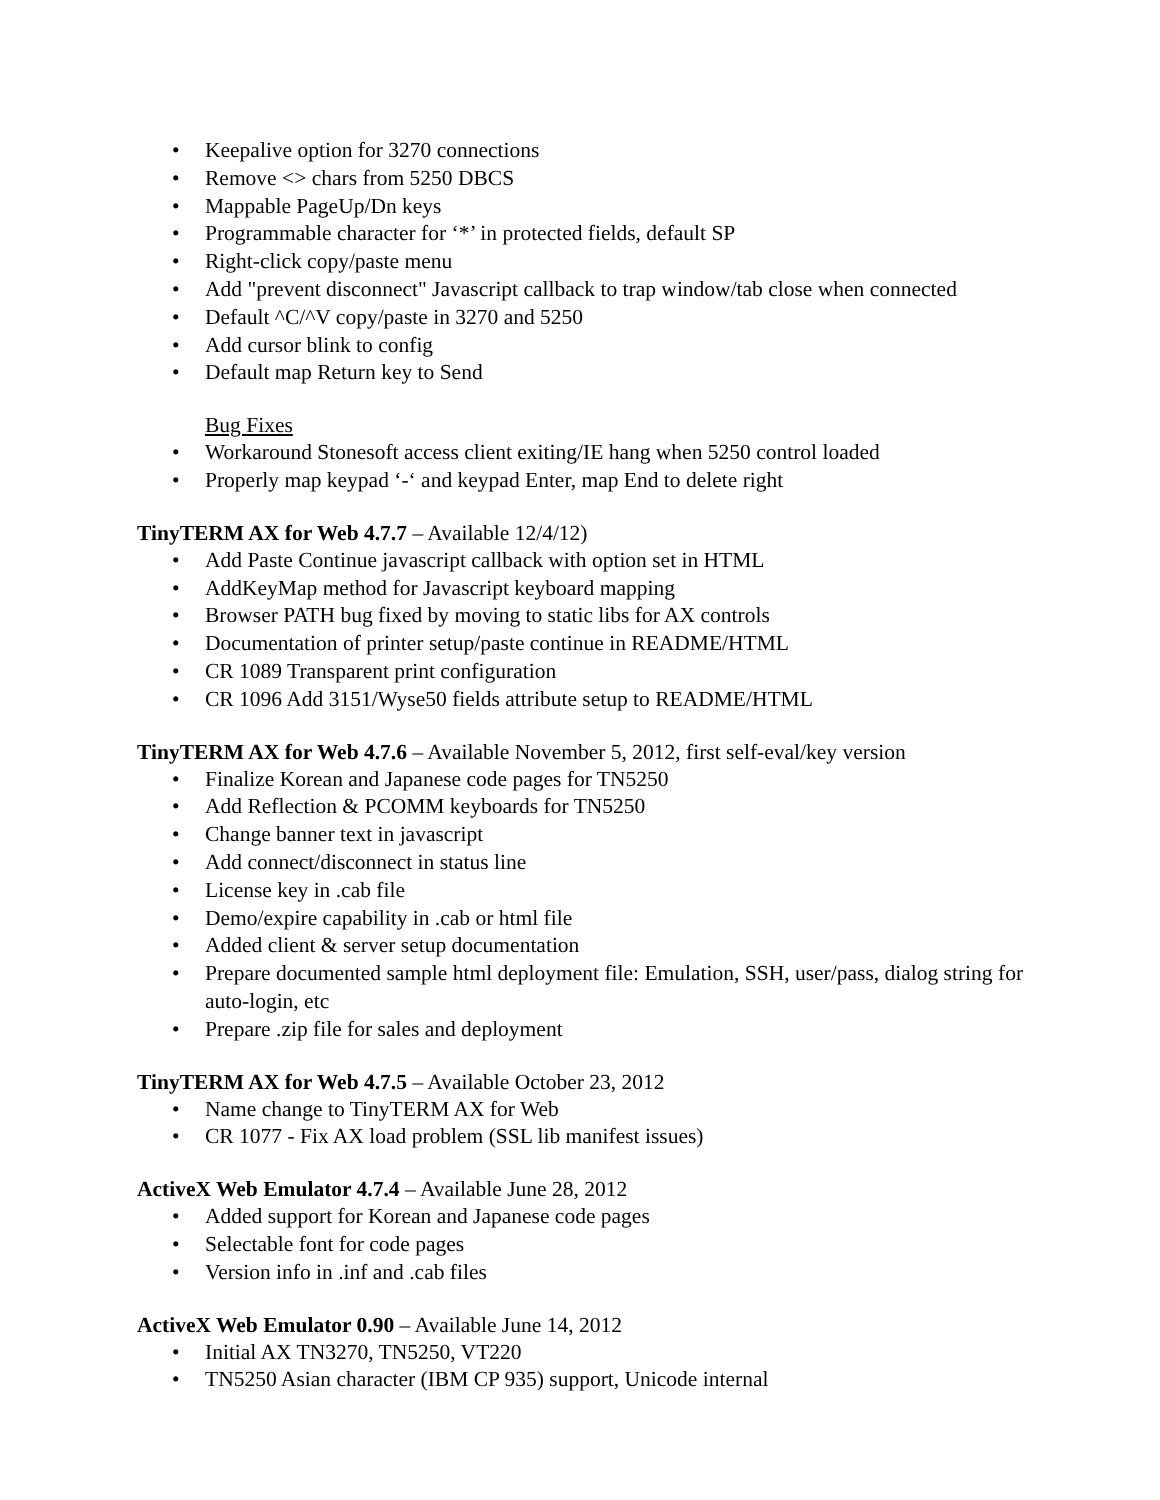• Keepalive option for 3270 connections
• Remove <> chars from 5250 DBCS
• Mappable PageUp/Dn keys
• Programmable character for ‘*’ in protected fields, default SP
• Right-click copy/paste menu
• Add "prevent disconnect" Javascript callback to trap window/tab close when connected
• Default ^C/^V copy/paste in 3270 and 5250
• Add cursor blink to config
• Default map Return key to Send
Bug Fixes
• Workaround Stonesoft access client exiting/IE hang when 5250 control loaded
• Properly map keypad ‘-‘ and keypad Enter, map End to delete right
TinyTERM AX for Web 4.7.7 – Available 12/4/12)
• Add Paste Continue javascript callback with option set in HTML
• AddKeyMap method for Javascript keyboard mapping
• Browser PATH bug fixed by moving to static libs for AX controls
• Documentation of printer setup/paste continue in README/HTML
• CR 1089 Transparent print configuration
• CR 1096 Add 3151/Wyse50 fields attribute setup to README/HTML
TinyTERM AX for Web 4.7.6 – Available November 5, 2012, first self-eval/key version
• Finalize Korean and Japanese code pages for TN5250
• Add Reflection & PCOMM keyboards for TN5250
• Change banner text in javascript
• Add connect/disconnect in status line
• License key in .cab file
• Demo/expire capability in .cab or html file
• Added client & server setup documentation
• Prepare documented sample html deployment file: Emulation, SSH, user/pass, dialog string for auto-login, etc
• Prepare .zip file for sales and deployment
TinyTERM AX for Web 4.7.5 – Available October 23, 2012
• Name change to TinyTERM AX for Web
• CR 1077 - Fix AX load problem (SSL lib manifest issues)
ActiveX Web Emulator 4.7.4 – Available June 28, 2012
• Added support for Korean and Japanese code pages
• Selectable font for code pages
• Version info in .inf and .cab files
ActiveX Web Emulator 0.90 – Available June 14, 2012
• Initial AX TN3270, TN5250, VT220
• TN5250 Asian character (IBM CP 935) support, Unicode internal